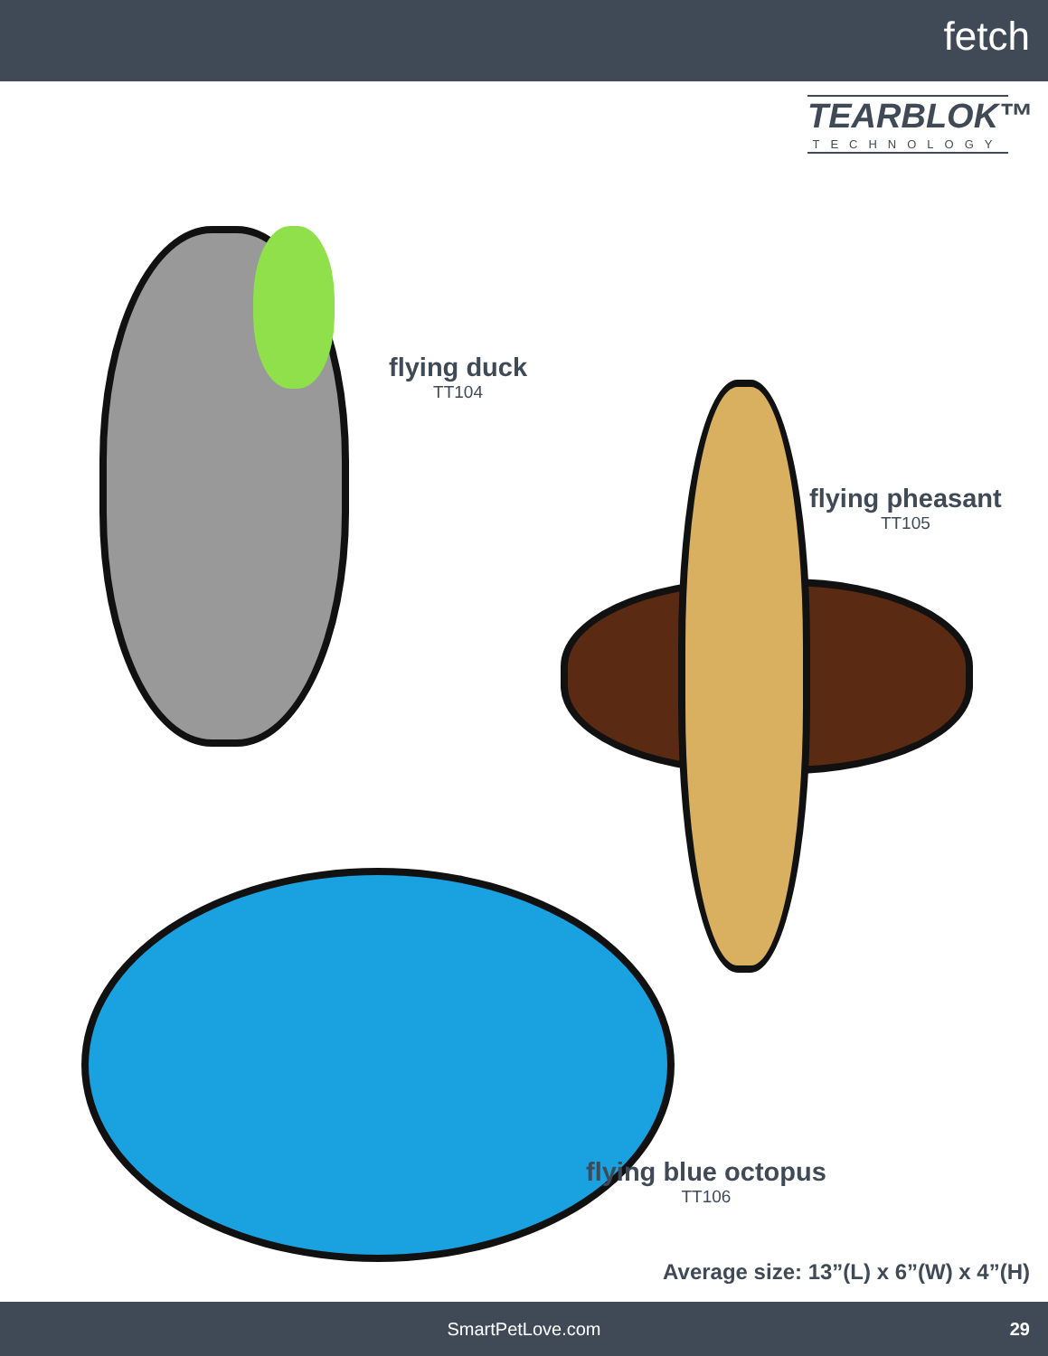fetch
TEARBLOK™
TECHNOLOGY
flying duck
TT104
flying pheasant
TT105
flying blue octopus
TT106
Average size: 13”(L) x 6”(W) x 4”(H)
SmartPetLove.com 29